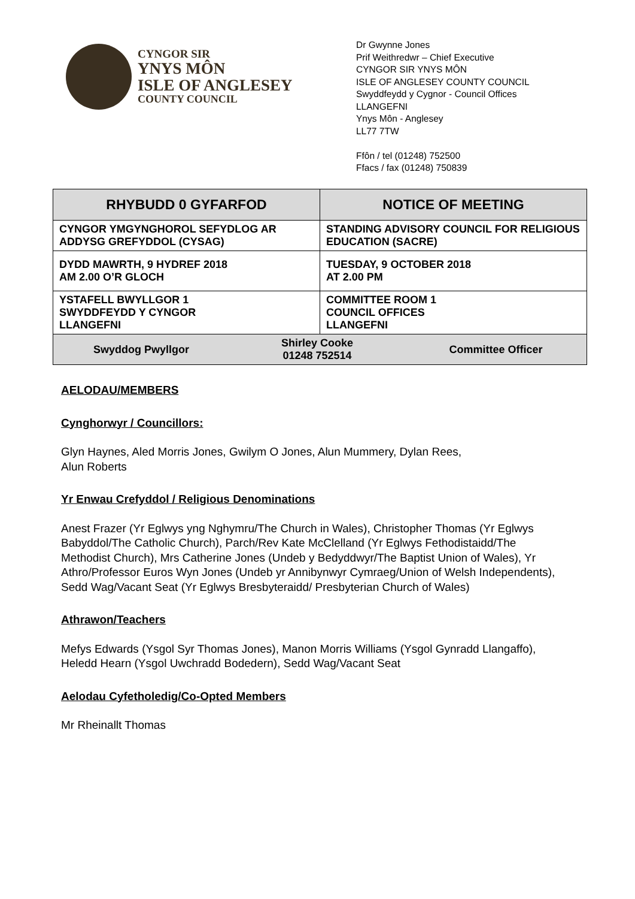CYNGOR SIR
YNYS MÔN
ISLE OF ANGLESEY
COUNTY COUNCIL
Dr Gwynne Jones
Prif Weithredwr – Chief Executive
CYNGOR SIR YNYS MÔN
ISLE OF ANGLESEY COUNTY COUNCIL
Swyddfeydd y Cygnor - Council Offices
LLANGEFNI
Ynys Môn - Anglesey
LL77 7TW
Ffôn / tel (01248) 752500
Ffacs / fax (01248) 750839
| RHYBUDD 0 GYFARFOD | NOTICE OF MEETING |
| CYNGOR YMGYNGHOROL SEFYDLOG AR ADDYSG GREFYDDOL (CYSAG) | STANDING ADVISORY COUNCIL FOR RELIGIOUS EDUCATION (SACRE) |
| DYDD MAWRTH, 9 HYDREF 2018 AM 2.00 O’R GLOCH | TUESDAY, 9 OCTOBER 2018 AT 2.00 PM |
| YSTAFELL BWYLLGOR 1 SWYDDFEYDD Y CYNGOR LLANGEFNI | COMMITTEE ROOM 1 COUNCIL OFFICES LLANGEFNI |
| / Swyddog Pwyllgor / Shirley Cooke 01248 752514 / Committee Officer / | |
AELODAU/MEMBERS
Cynghorwyr / Councillors:
Glyn Haynes, Aled Morris Jones, Gwilym O Jones, Alun Mummery, Dylan Rees,
Alun Roberts
Yr Enwau Crefyddol / Religious Denominations
Anest Frazer (Yr Eglwys yng Nghymru/The Church in Wales), Christopher Thomas (Yr Eglwys Babyddol/The Catholic Church), Parch/Rev Kate McClelland (Yr Eglwys Fethodistaidd/The Methodist Church), Mrs Catherine Jones (Undeb y Bedyddwyr/The Baptist Union of Wales), Yr Athro/Professor Euros Wyn Jones (Undeb yr Annibynwyr Cymraeg/Union of Welsh Independents), Sedd Wag/Vacant Seat (Yr Eglwys Bresbyteraidd/ Presbyterian Church of Wales)
Athrawon/Teachers
Mefys Edwards (Ysgol Syr Thomas Jones), Manon Morris Williams (Ysgol Gynradd Llangaffo), Heledd Hearn (Ysgol Uwchradd Bodedern), Sedd Wag/Vacant Seat
Aelodau Cyfetholedig/Co-Opted Members
Mr Rheinallt Thomas